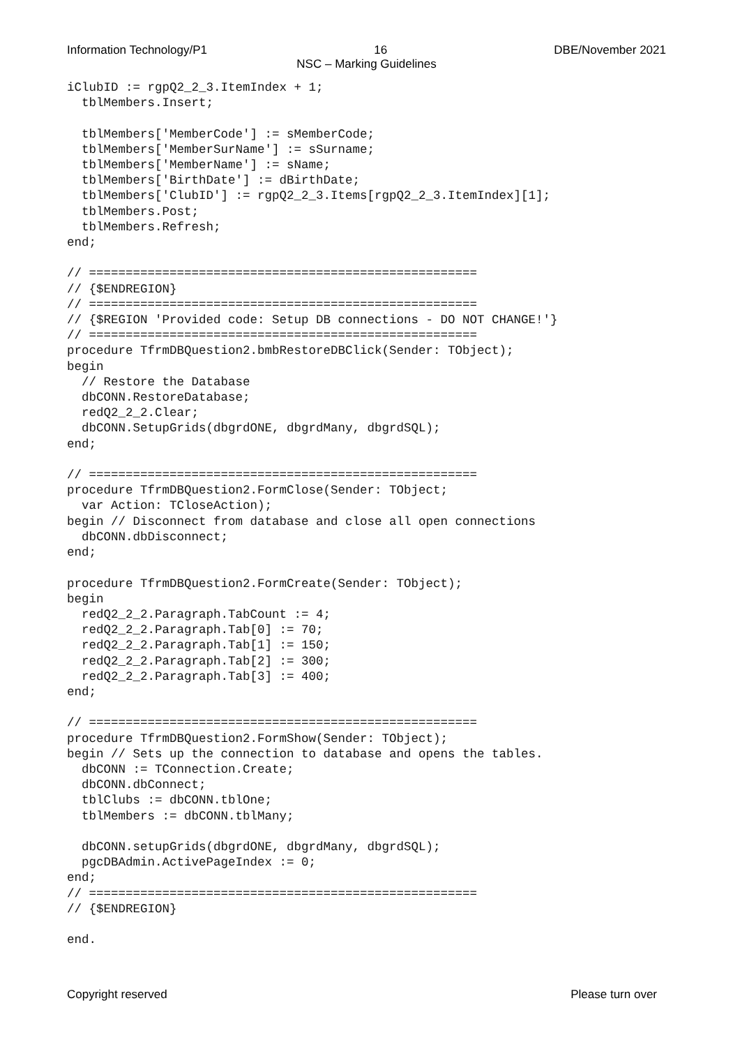Information Technology/P1 16 DBE/November 2021
NSC – Marking Guidelines
iClubID := rgpQ2_2_3.ItemIndex + 1;
  tblMembers.Insert;

  tblMembers['MemberCode'] := sMemberCode;
  tblMembers['MemberSurName'] := sSurname;
  tblMembers['MemberName'] := sName;
  tblMembers['BirthDate'] := dBirthDate;
  tblMembers['ClubID'] := rgpQ2_2_3.Items[rgpQ2_2_3.ItemIndex][1];
  tblMembers.Post;
  tblMembers.Refresh;
end;

// =====================================================
// {$ENDREGION}
// =====================================================
// {$REGION 'Provided code: Setup DB connections - DO NOT CHANGE!'}
// =====================================================
procedure TfrmDBQuestion2.bmbRestoreDBClick(Sender: TObject);
begin
  // Restore the Database
  dbCONN.RestoreDatabase;
  redQ2_2_2.Clear;
  dbCONN.SetupGrids(dbgrdONE, dbgrdMany, dbgrdSQL);
end;

// =====================================================
procedure TfrmDBQuestion2.FormClose(Sender: TObject;
  var Action: TCloseAction);
begin // Disconnect from database and close all open connections
  dbCONN.dbDisconnect;
end;

procedure TfrmDBQuestion2.FormCreate(Sender: TObject);
begin
  redQ2_2_2.Paragraph.TabCount := 4;
  redQ2_2_2.Paragraph.Tab[0] := 70;
  redQ2_2_2.Paragraph.Tab[1] := 150;
  redQ2_2_2.Paragraph.Tab[2] := 300;
  redQ2_2_2.Paragraph.Tab[3] := 400;
end;

// =====================================================
procedure TfrmDBQuestion2.FormShow(Sender: TObject);
begin // Sets up the connection to database and opens the tables.
  dbCONN := TConnection.Create;
  dbCONN.dbConnect;
  tblClubs := dbCONN.tblOne;
  tblMembers := dbCONN.tblMany;

  dbCONN.setupGrids(dbgrdONE, dbgrdMany, dbgrdSQL);
  pgcDBAdmin.ActivePageIndex := 0;
end;
// =====================================================
// {$ENDREGION}

end.
Copyright reserved Please turn over